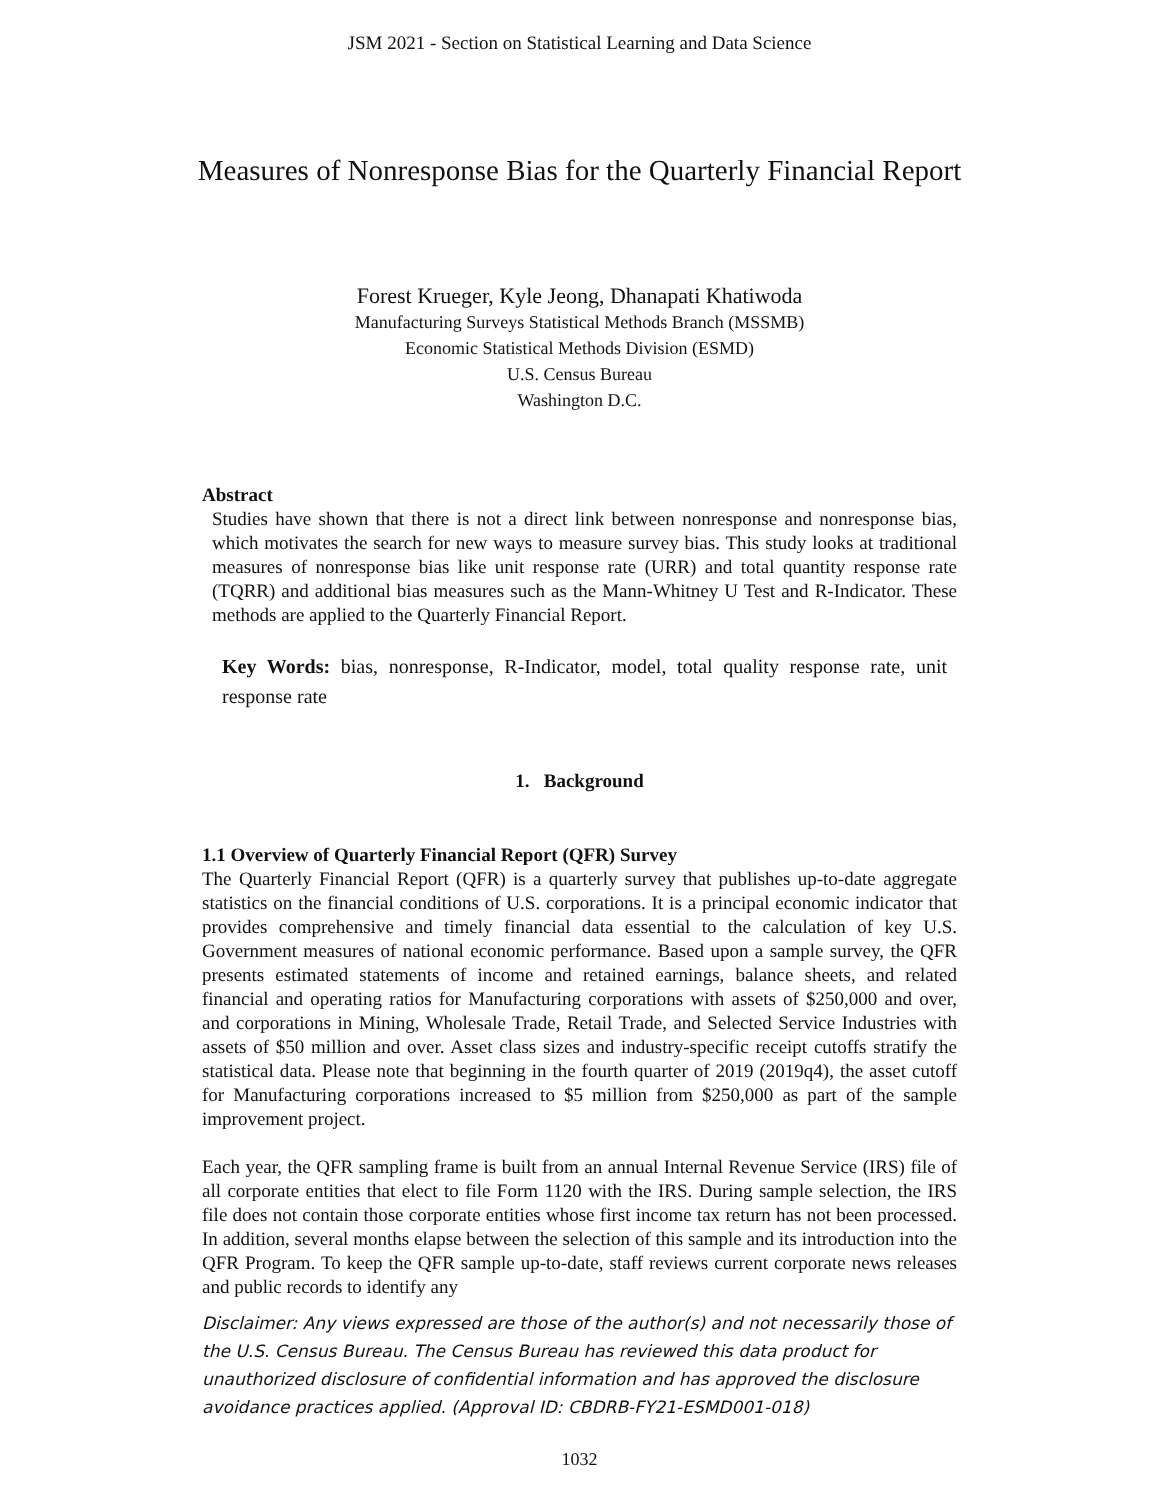JSM 2021 - Section on Statistical Learning and Data Science
Measures of Nonresponse Bias for the Quarterly Financial Report
Forest Krueger, Kyle Jeong, Dhanapati Khatiwoda
Manufacturing Surveys Statistical Methods Branch (MSSMB)
Economic Statistical Methods Division (ESMD)
U.S. Census Bureau
Washington D.C.
Abstract
Studies have shown that there is not a direct link between nonresponse and nonresponse bias, which motivates the search for new ways to measure survey bias. This study looks at traditional measures of nonresponse bias like unit response rate (URR) and total quantity response rate (TQRR) and additional bias measures such as the Mann-Whitney U Test and R-Indicator. These methods are applied to the Quarterly Financial Report.
Key Words: bias, nonresponse, R-Indicator, model, total quality response rate, unit response rate
1. Background
1.1 Overview of Quarterly Financial Report (QFR) Survey
The Quarterly Financial Report (QFR) is a quarterly survey that publishes up-to-date aggregate statistics on the financial conditions of U.S. corporations. It is a principal economic indicator that provides comprehensive and timely financial data essential to the calculation of key U.S. Government measures of national economic performance. Based upon a sample survey, the QFR presents estimated statements of income and retained earnings, balance sheets, and related financial and operating ratios for Manufacturing corporations with assets of $250,000 and over, and corporations in Mining, Wholesale Trade, Retail Trade, and Selected Service Industries with assets of $50 million and over. Asset class sizes and industry-specific receipt cutoffs stratify the statistical data. Please note that beginning in the fourth quarter of 2019 (2019q4), the asset cutoff for Manufacturing corporations increased to $5 million from $250,000 as part of the sample improvement project.
Each year, the QFR sampling frame is built from an annual Internal Revenue Service (IRS) file of all corporate entities that elect to file Form 1120 with the IRS. During sample selection, the IRS file does not contain those corporate entities whose first income tax return has not been processed. In addition, several months elapse between the selection of this sample and its introduction into the QFR Program. To keep the QFR sample up-to-date, staff reviews current corporate news releases and public records to identify any
Disclaimer: Any views expressed are those of the author(s) and not necessarily those of the U.S. Census Bureau. The Census Bureau has reviewed this data product for unauthorized disclosure of confidential information and has approved the disclosure avoidance practices applied. (Approval ID: CBDRB-FY21-ESMD001-018)
1032